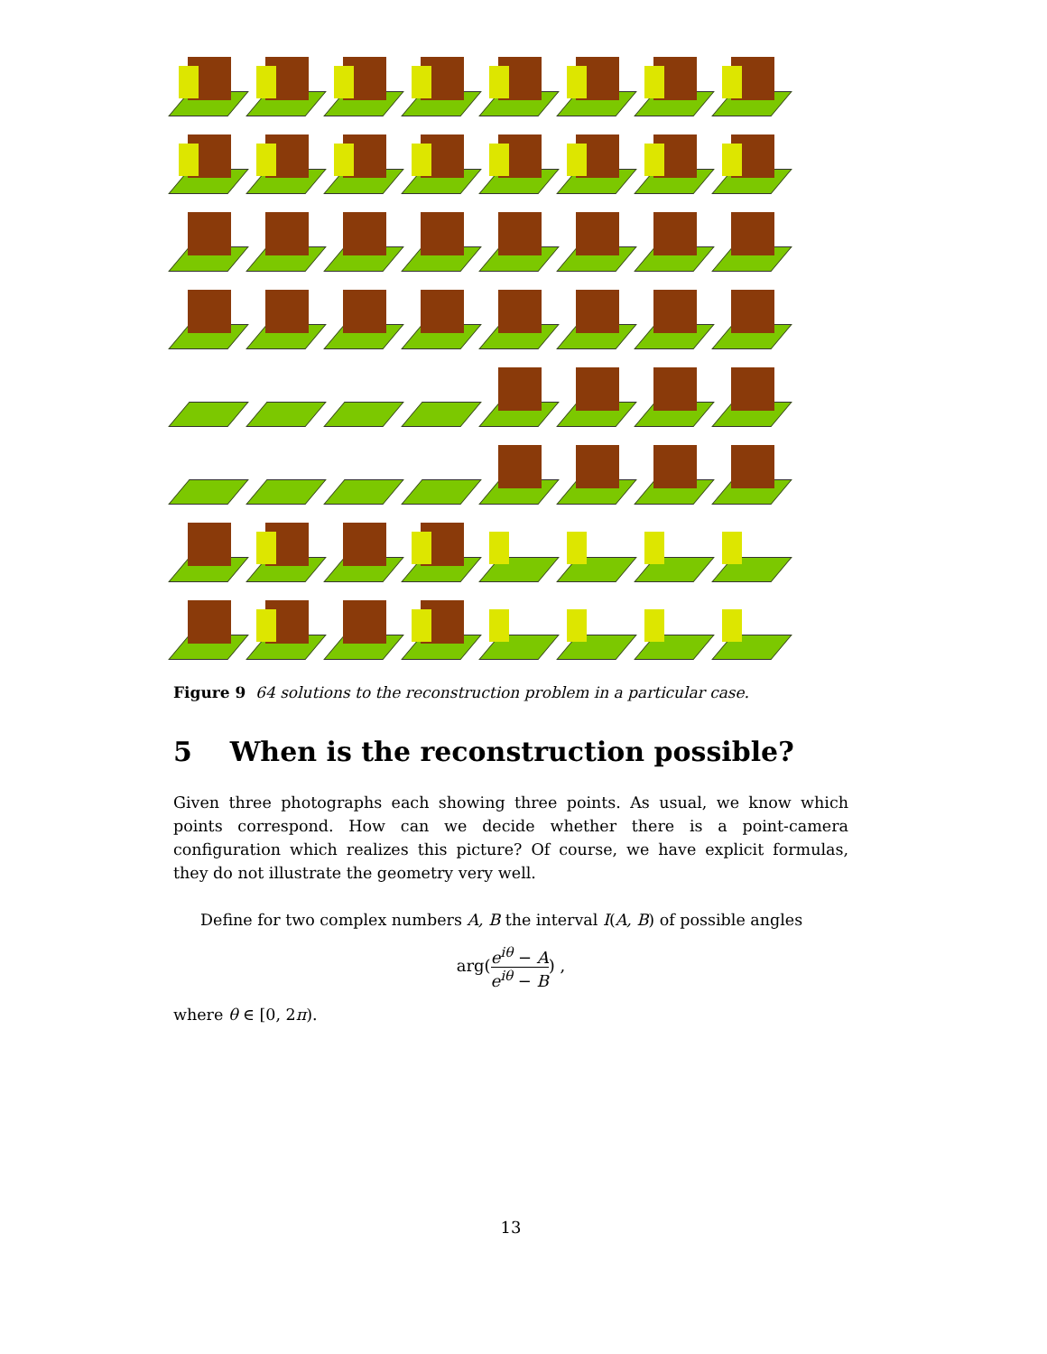Figure 9 64 solutions to the reconstruction problem in a particular case.
5 When is the reconstruction possible?
Given three photographs each showing three points. As usual, we know which points correspond. How can we decide whether there is a point-camera configuration which realizes this picture? Of course, we have explicit formulas, they do not illustrate the geometry very well.
Define for two complex numbers A, B the interval I(A, B) of possible angles
arg(e<sup>iθ</sup> − A e<sup>iθ</sup> − B) ,
where θ ∈ [0, 2π).
13